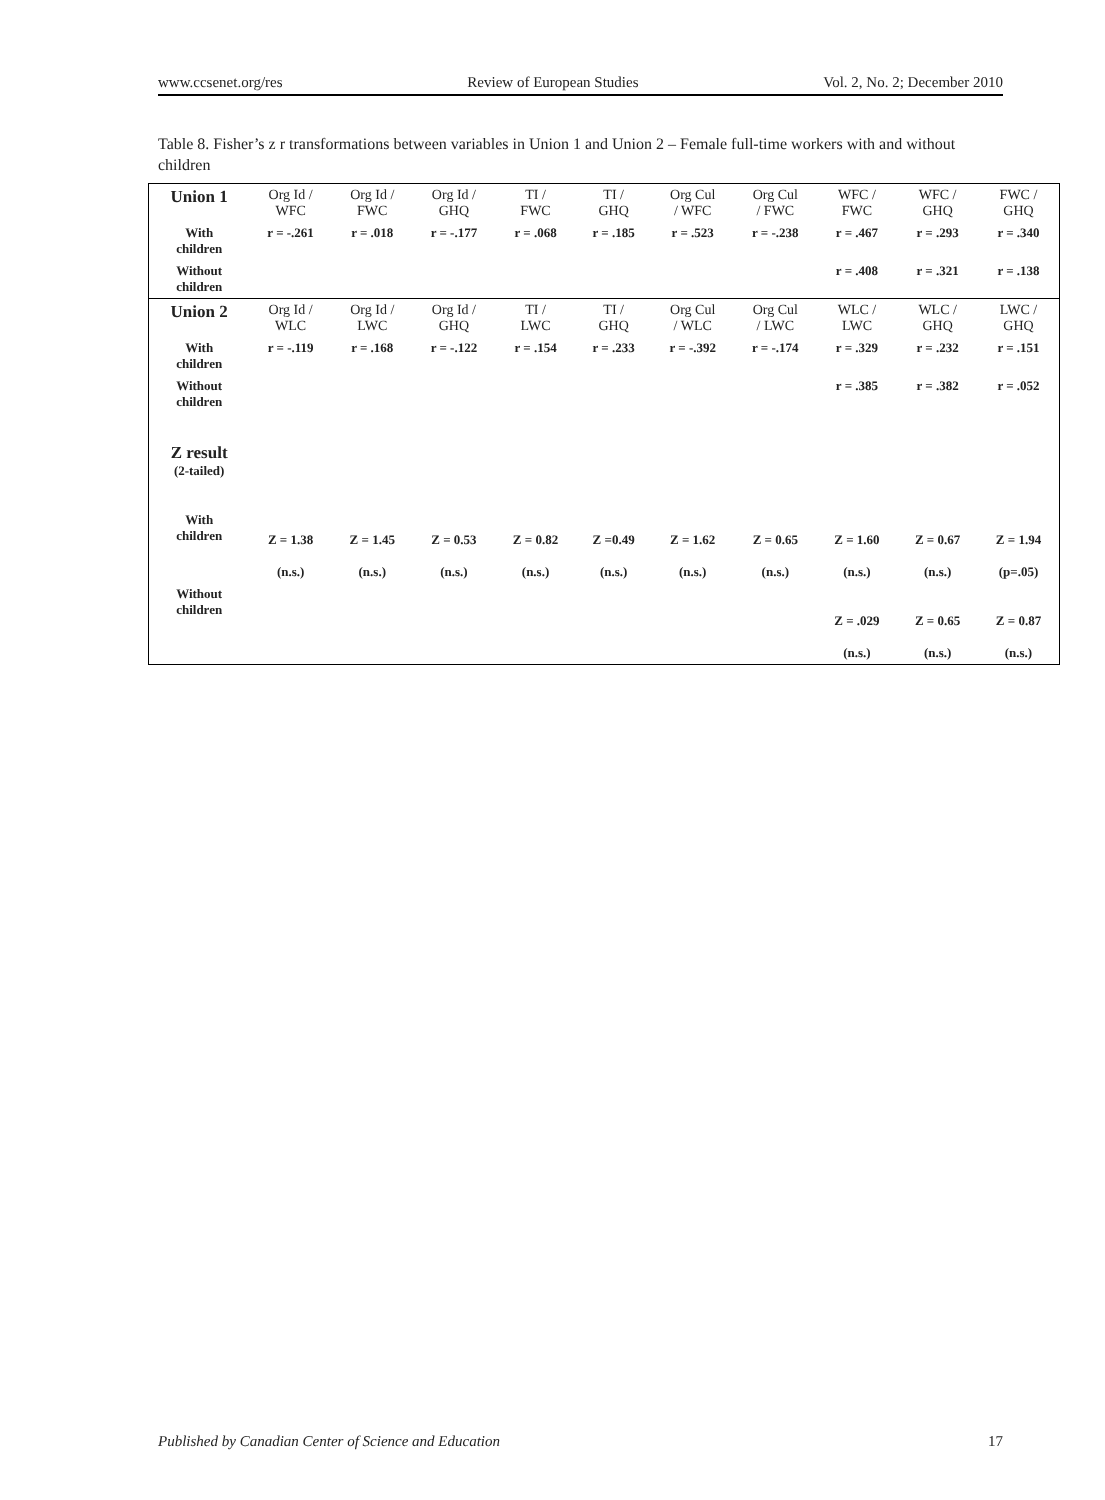www.ccsenet.org/res Review of European Studies Vol. 2, No. 2; December 2010
Table 8. Fisher’s z r transformations between variables in Union 1 and Union 2 – Female full-time workers with and without children
| Union 1 | Org Id / WFC | Org Id / FWC | Org Id / GHQ | TI / FWC | TI / GHQ | Org Cul / WFC | Org Cul / FWC | WFC / FWC | WFC / GHQ | FWC / GHQ |
| With children | r = -.261 | r = .018 | r = -.177 | r = .068 | r = .185 | r = .523 | r = -.238 | r = .467 | r = .293 | r = .340 |
| Without children | | | | | | | | r = .408 | r = .321 | r = .138 |
| Union 2 | Org Id / WLC | Org Id / LWC | Org Id / GHQ | TI / LWC | TI / GHQ | Org Cul / WLC | Org Cul / LWC | WLC / LWC | WLC / GHQ | LWC / GHQ |
| With children | r = -.119 | r = .168 | r = -.122 | r = .154 | r = .233 | r = -.392 | r = -.174 | r = .329 | r = .232 | r = .151 |
| Without children | | | | | | | | r = .385 | r = .382 | r = .052 |
| Z result (2-tailed) | | | | | | | | | | |
| With children | Z = 1.38 (n.s.) | Z = 1.45 (n.s.) | Z = 0.53 (n.s.) | Z = 0.82 (n.s.) | Z =0.49 (n.s.) | Z = 1.62 (n.s.) | Z = 0.65 (n.s.) | Z = 1.60 (n.s.) | Z = 0.67 (n.s.) | Z = 1.94 (p=.05) |
| Without children | | | | | | | | Z = .029 (n.s.) | Z = 0.65 (n.s.) | Z = 0.87 (n.s.) |
Published by Canadian Center of Science and Education 17